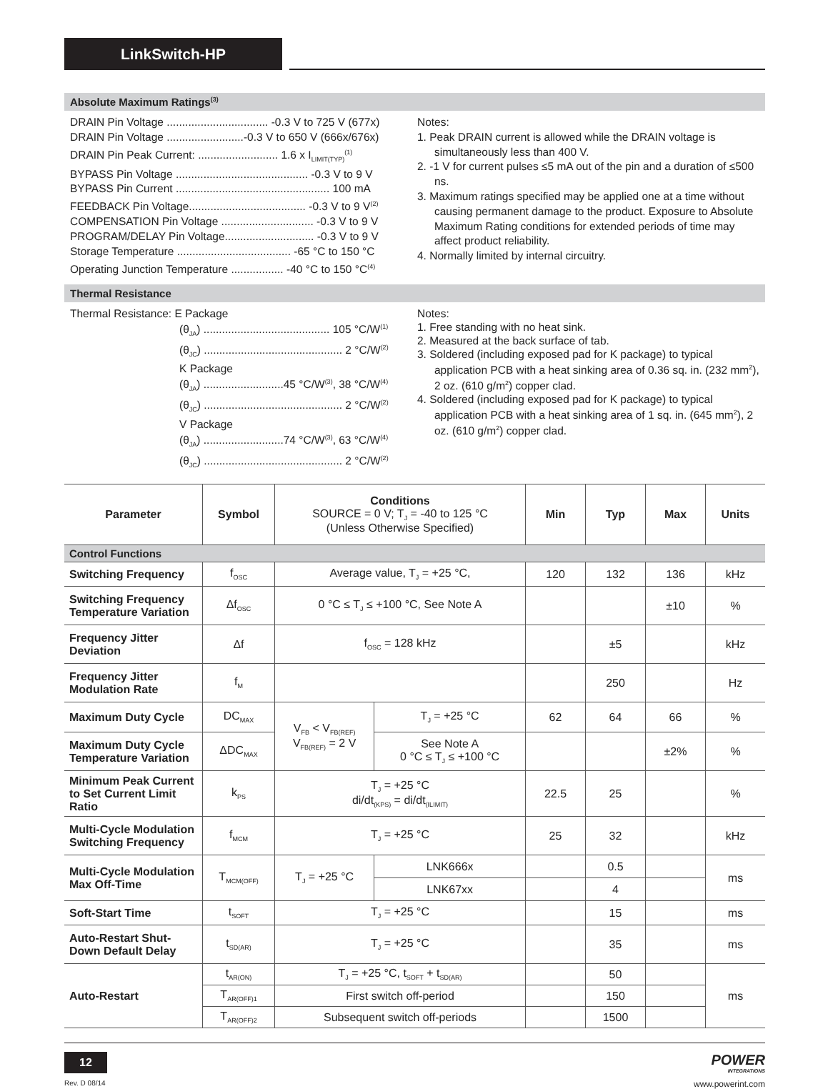LinkSwitch-HP
Absolute Maximum Ratings<sup>(3)</sup>
DRAIN Pin Voltage ................................. -0.3 V to 725 V (677x)
DRAIN Pin Voltage .........................-0.3 V to 650 V (666x/676x)
DRAIN Pin Peak Current: .......................... 1.6 x I<sub>LIMIT(TYP)</sub><sup>(1)</sup>
BYPASS Pin Voltage ........................................... -0.3 V to 9 V
BYPASS Pin Current .................................................. 100 mA
FEEDBACK Pin Voltage...................................... -0.3 V to 9 V<sup>(2)</sup>
COMPENSATION Pin Voltage .............................. -0.3 V to 9 V
PROGRAM/DELAY Pin Voltage............................. -0.3 V to 9 V
Storage Temperature ..................................... -65 °C to 150 °C
Operating Junction Temperature ................. -40 °C to 150 °C<sup>(4)</sup>
Notes:
1. Peak DRAIN current is allowed while the DRAIN voltage is simultaneously less than 400 V.
2. -1 V for current pulses ≤5 mA out of the pin and a duration of ≤500 ns.
3. Maximum ratings specified may be applied one at a time without causing permanent damage to the product. Exposure to Absolute Maximum Rating conditions for extended periods of time may affect product reliability.
4. Normally limited by internal circuitry.
Thermal Resistance
Thermal Resistance: E Package
(θ<sub>JA</sub>) ......................................... 105 °C/W<sup>(1)</sup>
(θ<sub>JC</sub>) ............................................. 2 °C/W<sup>(2)</sup>
K Package
(θ<sub>JA</sub>) ..........................45 °C/W<sup>(3)</sup>, 38 °C/W<sup>(4)</sup>
(θ<sub>JC</sub>) ............................................. 2 °C/W<sup>(2)</sup>
V Package
(θ<sub>JA</sub>) ..........................74 °C/W<sup>(3)</sup>, 63 °C/W<sup>(4)</sup>
(θ<sub>JC</sub>) ............................................. 2 °C/W<sup>(2)</sup>
Notes:
1. Free standing with no heat sink.
2. Measured at the back surface of tab.
3. Soldered (including exposed pad for K package) to typical application PCB with a heat sinking area of 0.36 sq. in. (232 mm<sup>2</sup>), 2 oz. (610 g/m<sup>2</sup>) copper clad.
4. Soldered (including exposed pad for K package) to typical application PCB with a heat sinking area of 1 sq. in. (645 mm<sup>2</sup>), 2 oz. (610 g/m<sup>2</sup>) copper clad.
| Parameter | Symbol | Conditions SOURCE = 0 V; T<sub>J</sub> = -40 to 125 °C (Unless Otherwise Specified) | | Min | Typ | Max | Units |
| --- | --- | --- | --- | --- | --- | --- | --- |
| Control Functions | | | | | | | |
| Switching Frequency | f<sub>OSC</sub> | Average value, T<sub>J</sub> = +25 °C, | | 120 | 132 | 136 | kHz |
| Switching Frequency Temperature Variation | Δf<sub>OSC</sub> | 0 °C ≤ T<sub>J</sub> ≤ +100 °C, See Note A | | | | ±10 | % |
| Frequency Jitter Deviation | Δf | f<sub>OSC</sub> = 128 kHz | | | ±5 | | kHz |
| Frequency Jitter Modulation Rate | f<sub>M</sub> | | | | 250 | | Hz |
| Maximum Duty Cycle | DC<sub>MAX</sub> | V<sub>FB</sub> < V<sub>FB(REF)</sub> V<sub>FB(REF)</sub> = 2 V | T<sub>J</sub> = +25 °C | 62 | 64 | 66 | % |
| Maximum Duty Cycle Temperature Variation | ΔDC<sub>MAX</sub> | | See Note A 0 °C ≤ T<sub>J</sub> ≤ +100 °C | | | ±2% | % |
| Minimum Peak Current to Set Current Limit Ratio | k<sub>PS</sub> | T<sub>J</sub> = +25 °C di/dt<sub>(KPS)</sub> = di/dt<sub>(ILIMIT)</sub> | | 22.5 | 25 | | % |
| Multi-Cycle Modulation Switching Frequency | f<sub>MCM</sub> | T<sub>J</sub> = +25 °C | | 25 | 32 | | kHz |
| Multi-Cycle Modulation Max Off-Time | T<sub>MCM(OFF)</sub> | T<sub>J</sub> = +25 °C | LNK666x | | 0.5 | | ms |
| | | | LNK67xx | | 4 | | |
| Soft-Start Time | t<sub>SOFT</sub> | T<sub>J</sub> = +25 °C | | | 15 | | ms |
| Auto-Restart Shut-Down Default Delay | t<sub>SD(AR)</sub> | T<sub>J</sub> = +25 °C | | | 35 | | ms |
| Auto-Restart | t<sub>AR(ON)</sub> | T<sub>J</sub> = +25 °C, t<sub>SOFT</sub> + t<sub>SD(AR)</sub> | | | 50 | | ms |
| | T<sub>AR(OFF)1</sub> | First switch off-period | | | 150 | | |
| | T<sub>AR(OFF)2</sub> | Subsequent switch off-periods | | | 1500 | | |
12
Rev. D 08/14
POWER
INTEGRATIONS
www.powerint.com